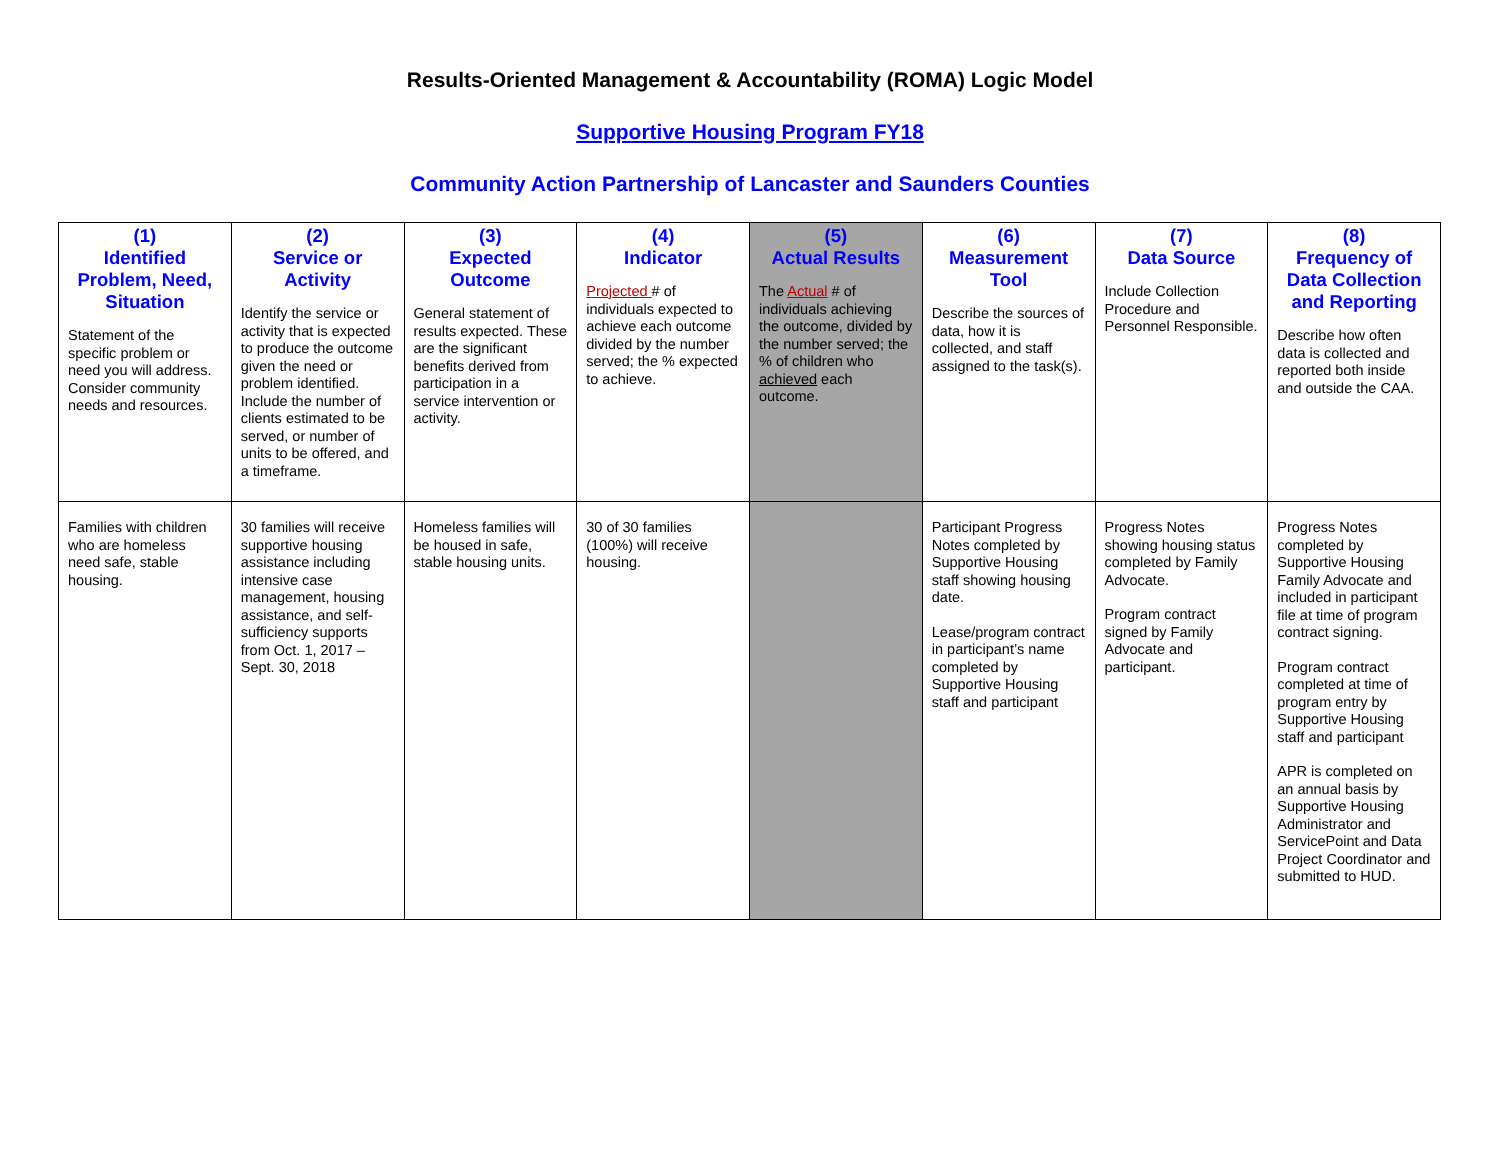Results-Oriented Management & Accountability (ROMA) Logic Model
Supportive Housing Program FY18
Community Action Partnership of Lancaster and Saunders Counties
| (1) Identified Problem, Need, Situation Statement of the specific problem or need you will address. Consider community needs and resources. | (2) Service or Activity Identify the service or activity that is expected to produce the outcome given the need or problem identified. Include the number of clients estimated to be served, or number of units to be offered, and a timeframe. | (3) Expected Outcome General statement of results expected. These are the significant benefits derived from participation in a service intervention or activity. | (4) Indicator Projected # of individuals expected to achieve each outcome divided by the number served; the % expected to achieve. | (5) Actual Results The Actual # of individuals achieving the outcome, divided by the number served; the % of children who achieved each outcome. | (6) Measurement Tool Describe the sources of data, how it is collected, and staff assigned to the task(s). | (7) Data Source Include Collection Procedure and Personnel Responsible. | (8) Frequency of Data Collection and Reporting Describe how often data is collected and reported both inside and outside the CAA. |
| Families with children who are homeless need safe, stable housing. | 30 families will receive supportive housing assistance including intensive case management, housing assistance, and self-sufficiency supports from Oct. 1, 2017 – Sept. 30, 2018 | Homeless families will be housed in safe, stable housing units. | 30 of 30 families (100%) will receive housing. | | Participant Progress Notes completed by Supportive Housing staff showing housing date. Lease/program contract in participant’s name completed by Supportive Housing staff and participant | Progress Notes showing housing status completed by Family Advocate. Program contract signed by Family Advocate and participant. | Progress Notes completed by Supportive Housing Family Advocate and included in participant file at time of program contract signing. Program contract completed at time of program entry by Supportive Housing staff and participant APR is completed on an annual basis by Supportive Housing Administrator and ServicePoint and Data Project Coordinator and submitted to HUD. |